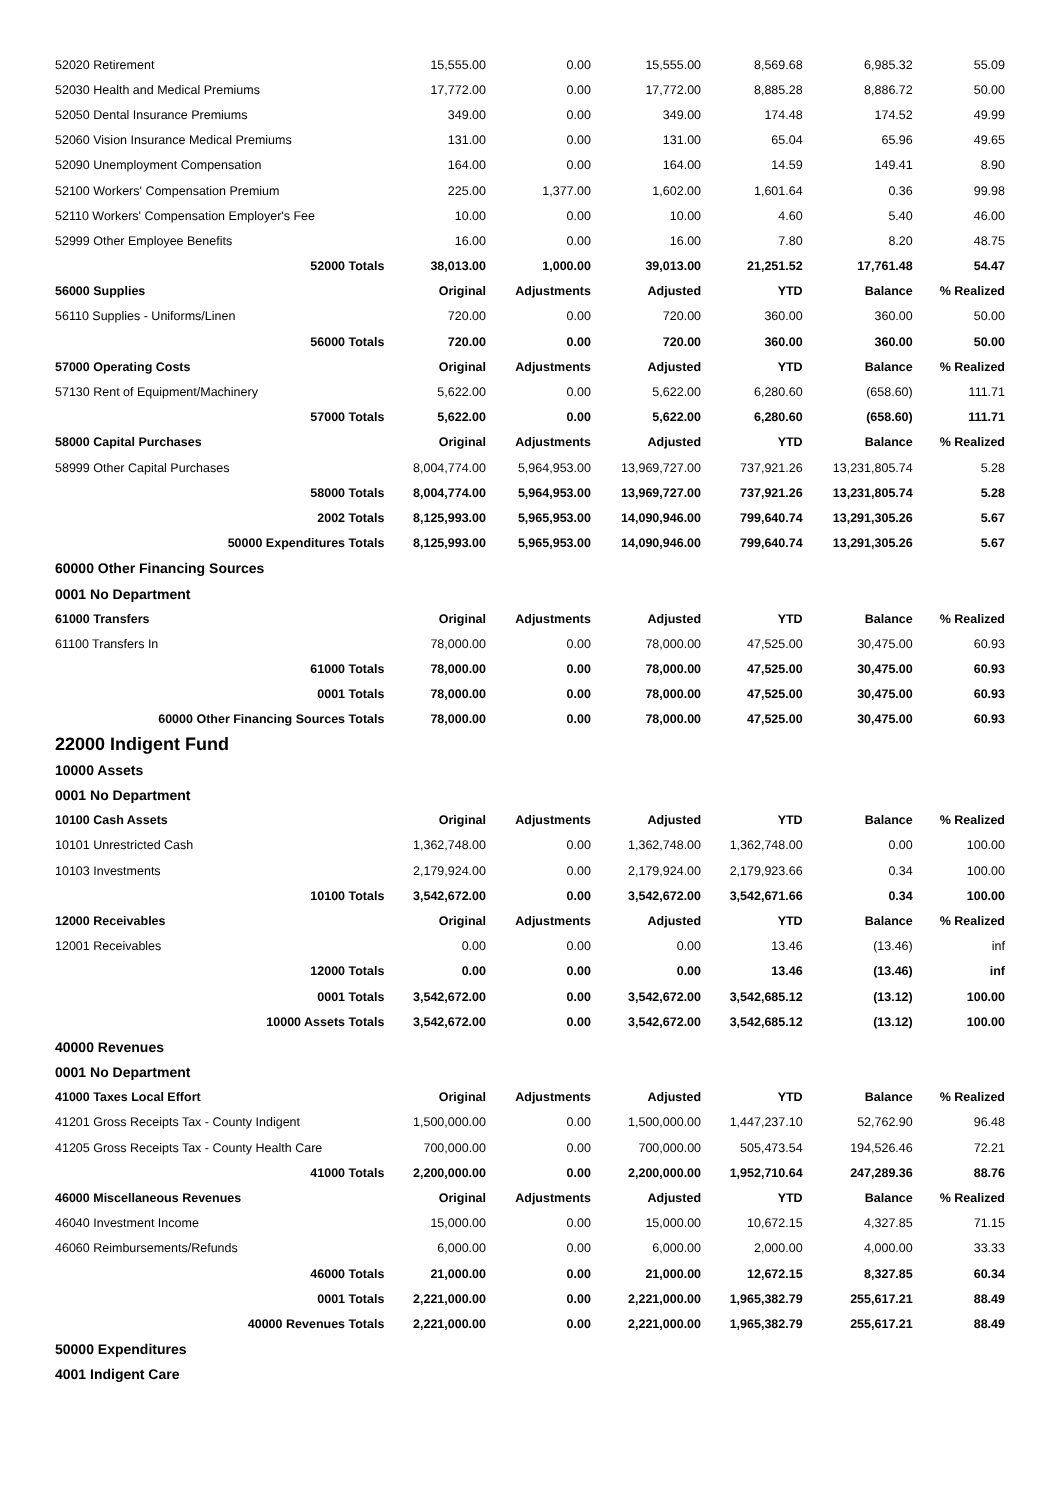| 52020 Retirement | 15,555.00 | 0.00 | 15,555.00 | 8,569.68 | 6,985.32 | 55.09 |
| 52030 Health and Medical Premiums | 17,772.00 | 0.00 | 17,772.00 | 8,885.28 | 8,886.72 | 50.00 |
| 52050 Dental Insurance Premiums | 349.00 | 0.00 | 349.00 | 174.48 | 174.52 | 49.99 |
| 52060 Vision Insurance Medical Premiums | 131.00 | 0.00 | 131.00 | 65.04 | 65.96 | 49.65 |
| 52090 Unemployment Compensation | 164.00 | 0.00 | 164.00 | 14.59 | 149.41 | 8.90 |
| 52100 Workers' Compensation Premium | 225.00 | 1,377.00 | 1,602.00 | 1,601.64 | 0.36 | 99.98 |
| 52110 Workers' Compensation Employer's Fee | 10.00 | 0.00 | 10.00 | 4.60 | 5.40 | 46.00 |
| 52999 Other Employee Benefits | 16.00 | 0.00 | 16.00 | 7.80 | 8.20 | 48.75 |
| 52000 Totals | 38,013.00 | 1,000.00 | 39,013.00 | 21,251.52 | 17,761.48 | 54.47 |
| 56000 Supplies | Original | Adjustments | Adjusted | YTD | Balance | % Realized |
| 56110 Supplies - Uniforms/Linen | 720.00 | 0.00 | 720.00 | 360.00 | 360.00 | 50.00 |
| 56000 Totals | 720.00 | 0.00 | 720.00 | 360.00 | 360.00 | 50.00 |
| 57000 Operating Costs | Original | Adjustments | Adjusted | YTD | Balance | % Realized |
| 57130 Rent of Equipment/Machinery | 5,622.00 | 0.00 | 5,622.00 | 6,280.60 | (658.60) | 111.71 |
| 57000 Totals | 5,622.00 | 0.00 | 5,622.00 | 6,280.60 | (658.60) | 111.71 |
| 58000 Capital Purchases | Original | Adjustments | Adjusted | YTD | Balance | % Realized |
| 58999 Other Capital Purchases | 8,004,774.00 | 5,964,953.00 | 13,969,727.00 | 737,921.26 | 13,231,805.74 | 5.28 |
| 58000 Totals | 8,004,774.00 | 5,964,953.00 | 13,969,727.00 | 737,921.26 | 13,231,805.74 | 5.28 |
| 2002 Totals | 8,125,993.00 | 5,965,953.00 | 14,090,946.00 | 799,640.74 | 13,291,305.26 | 5.67 |
| 50000 Expenditures Totals | 8,125,993.00 | 5,965,953.00 | 14,090,946.00 | 799,640.74 | 13,291,305.26 | 5.67 |
| 60000 Other Financing Sources | | | | | | |
| 0001 No Department | | | | | | |
| 61000 Transfers | Original | Adjustments | Adjusted | YTD | Balance | % Realized |
| 61100 Transfers In | 78,000.00 | 0.00 | 78,000.00 | 47,525.00 | 30,475.00 | 60.93 |
| 61000 Totals | 78,000.00 | 0.00 | 78,000.00 | 47,525.00 | 30,475.00 | 60.93 |
| 0001 Totals | 78,000.00 | 0.00 | 78,000.00 | 47,525.00 | 30,475.00 | 60.93 |
| 60000 Other Financing Sources Totals | 78,000.00 | 0.00 | 78,000.00 | 47,525.00 | 30,475.00 | 60.93 |
| 22000 Indigent Fund | | | | | | |
| 10000 Assets | | | | | | |
| 0001 No Department | | | | | | |
| 10100 Cash Assets | Original | Adjustments | Adjusted | YTD | Balance | % Realized |
| 10101 Unrestricted Cash | 1,362,748.00 | 0.00 | 1,362,748.00 | 1,362,748.00 | 0.00 | 100.00 |
| 10103 Investments | 2,179,924.00 | 0.00 | 2,179,924.00 | 2,179,923.66 | 0.34 | 100.00 |
| 10100 Totals | 3,542,672.00 | 0.00 | 3,542,672.00 | 3,542,671.66 | 0.34 | 100.00 |
| 12000 Receivables | Original | Adjustments | Adjusted | YTD | Balance | % Realized |
| 12001 Receivables | 0.00 | 0.00 | 0.00 | 13.46 | (13.46) | inf |
| 12000 Totals | 0.00 | 0.00 | 0.00 | 13.46 | (13.46) | inf |
| 0001 Totals | 3,542,672.00 | 0.00 | 3,542,672.00 | 3,542,685.12 | (13.12) | 100.00 |
| 10000 Assets Totals | 3,542,672.00 | 0.00 | 3,542,672.00 | 3,542,685.12 | (13.12) | 100.00 |
| 40000 Revenues | | | | | | |
| 0001 No Department | | | | | | |
| 41000 Taxes Local Effort | Original | Adjustments | Adjusted | YTD | Balance | % Realized |
| 41201 Gross Receipts Tax - County Indigent | 1,500,000.00 | 0.00 | 1,500,000.00 | 1,447,237.10 | 52,762.90 | 96.48 |
| 41205 Gross Receipts Tax - County Health Care | 700,000.00 | 0.00 | 700,000.00 | 505,473.54 | 194,526.46 | 72.21 |
| 41000 Totals | 2,200,000.00 | 0.00 | 2,200,000.00 | 1,952,710.64 | 247,289.36 | 88.76 |
| 46000 Miscellaneous Revenues | Original | Adjustments | Adjusted | YTD | Balance | % Realized |
| 46040 Investment Income | 15,000.00 | 0.00 | 15,000.00 | 10,672.15 | 4,327.85 | 71.15 |
| 46060 Reimbursements/Refunds | 6,000.00 | 0.00 | 6,000.00 | 2,000.00 | 4,000.00 | 33.33 |
| 46000 Totals | 21,000.00 | 0.00 | 21,000.00 | 12,672.15 | 8,327.85 | 60.34 |
| 0001 Totals | 2,221,000.00 | 0.00 | 2,221,000.00 | 1,965,382.79 | 255,617.21 | 88.49 |
| 40000 Revenues Totals | 2,221,000.00 | 0.00 | 2,221,000.00 | 1,965,382.79 | 255,617.21 | 88.49 |
| 50000 Expenditures | | | | | | |
| 4001 Indigent Care | | | | | | |